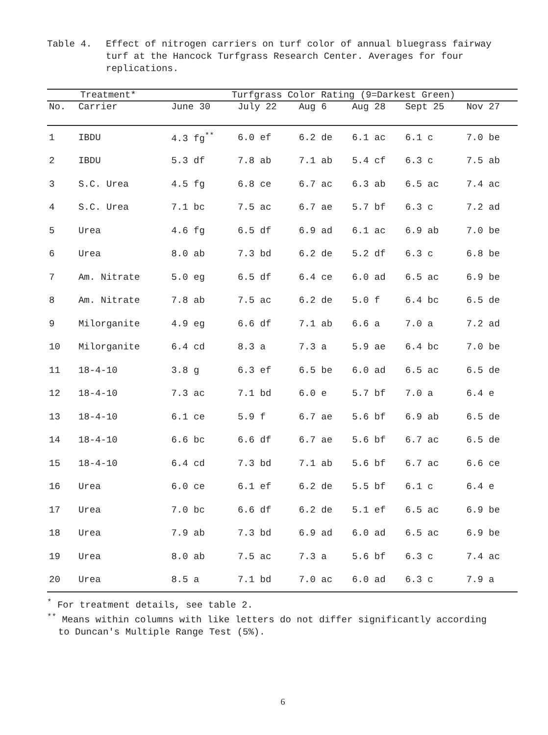Table 4. Effect of nitrogen carriers on turf color of annual bluegrass fairway turf at the Hancock Turfgrass Research Center. Averages for four replications.
| Treatment* | | Turfgrass Color Rating (9=Darkest Green) | | | | | |
| --- | --- | --- | --- | --- | --- | --- | --- |
| No. | Carrier | June 30 | July 22 | Aug 6 | Aug 28 | Sept 25 | Nov 27 |
| 1 | IBDU | 4.3 fg<sup>**</sup> | 6.0 ef | 6.2 de | 6.1 ac | 6.1 c | 7.0 be |
| 2 | IBDU | 5.3 df | 7.8 ab | 7.1 ab | 5.4 cf | 6.3 c | 7.5 ab |
| 3 | S.C. Urea | 4.5 fg | 6.8 ce | 6.7 ac | 6.3 ab | 6.5 ac | 7.4 ac |
| 4 | S.C. Urea | 7.1 bc | 7.5 ac | 6.7 ae | 5.7 bf | 6.3 c | 7.2 ad |
| 5 | Urea | 4.6 fg | 6.5 df | 6.9 ad | 6.1 ac | 6.9 ab | 7.0 be |
| 6 | Urea | 8.0 ab | 7.3 bd | 6.2 de | 5.2 df | 6.3 c | 6.8 be |
| 7 | Am. Nitrate | 5.0 eg | 6.5 df | 6.4 ce | 6.0 ad | 6.5 ac | 6.9 be |
| 8 | Am. Nitrate | 7.8 ab | 7.5 ac | 6.2 de | 5.0 f | 6.4 bc | 6.5 de |
| 9 | Milorganite | 4.9 eg | 6.6 df | 7.1 ab | 6.6 a | 7.0 a | 7.2 ad |
| 10 | Milorganite | 6.4 cd | 8.3 a | 7.3 a | 5.9 ae | 6.4 bc | 7.0 be |
| 11 | 18-4-10 | 3.8 g | 6.3 ef | 6.5 be | 6.0 ad | 6.5 ac | 6.5 de |
| 12 | 18-4-10 | 7.3 ac | 7.1 bd | 6.0 e | 5.7 bf | 7.0 a | 6.4 e |
| 13 | 18-4-10 | 6.1 ce | 5.9 f | 6.7 ae | 5.6 bf | 6.9 ab | 6.5 de |
| 14 | 18-4-10 | 6.6 bc | 6.6 df | 6.7 ae | 5.6 bf | 6.7 ac | 6.5 de |
| 15 | 18-4-10 | 6.4 cd | 7.3 bd | 7.1 ab | 5.6 bf | 6.7 ac | 6.6 ce |
| 16 | Urea | 6.0 ce | 6.1 ef | 6.2 de | 5.5 bf | 6.1 c | 6.4 e |
| 17 | Urea | 7.0 bc | 6.6 df | 6.2 de | 5.1 ef | 6.5 ac | 6.9 be |
| 18 | Urea | 7.9 ab | 7.3 bd | 6.9 ad | 6.0 ad | 6.5 ac | 6.9 be |
| 19 | Urea | 8.0 ab | 7.5 ac | 7.3 a | 5.6 bf | 6.3 c | 7.4 ac |
| 20 | Urea | 8.5 a | 7.1 bd | 7.0 ac | 6.0 ad | 6.3 c | 7.9 a |
<sup>*</sup> For treatment details, see table 2.
<sup>**</sup> Means within columns with like letters do not differ significantly according
to Duncan's Multiple Range Test (5%).
6